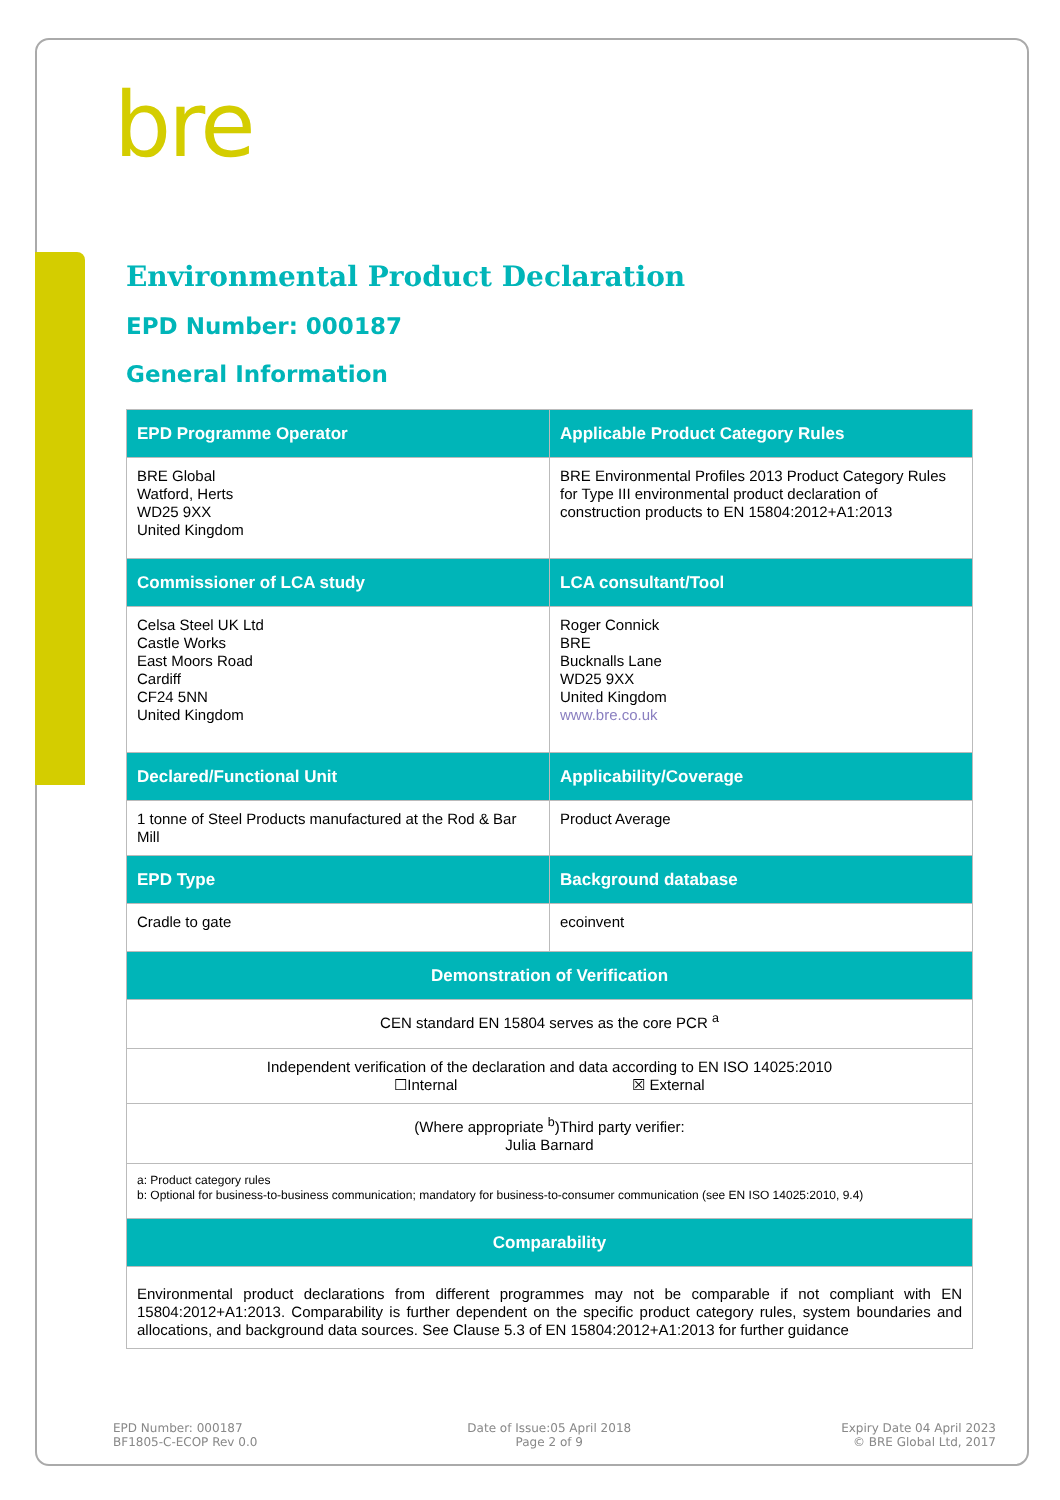bre
Environmental Product Declaration
EPD Number: 000187
General Information
| EPD Programme Operator | Applicable Product Category Rules |
| --- | --- |
| BRE Global Watford, Herts WD25 9XX United Kingdom | BRE Environmental Profiles 2013 Product Category Rules for Type III environmental product declaration of construction products to EN 15804:2012+A1:2013 |
| Commissioner of LCA study | LCA consultant/Tool |
| Celsa Steel UK Ltd Castle Works East Moors Road Cardiff CF24 5NN United Kingdom | Roger Connick BRE Bucknalls Lane WD25 9XX United Kingdom www.bre.co.uk |
| Declared/Functional Unit | Applicability/Coverage |
| 1 tonne of Steel Products manufactured at the Rod & Bar Mill | Product Average |
| EPD Type | Background database |
| Cradle to gate | ecoinvent |
| Demonstration of Verification | |
| CEN standard EN 15804 serves as the core PCR <sup>a</sup> | |
| Independent verification of the declaration and data according to EN ISO 14025:2010 ☐Internal ☒ External | |
| (Where appropriate <sup>b</sup>)Third party verifier: Julia Barnard | |
| a: Product category rules b: Optional for business-to-business communication; mandatory for business-to-consumer communication (see EN ISO 14025:2010, 9.4) | |
| Comparability | |
| Environmental product declarations from different programmes may not be comparable if not compliant with EN 15804:2012+A1:2013. Comparability is further dependent on the specific product category rules, system boundaries and allocations, and background data sources. See Clause 5.3 of EN 15804:2012+A1:2013 for further guidance | |
EPD Number: 000187
BF1805-C-ECOP Rev 0.0
Date of Issue:05 April 2018
Page 2 of 9
Expiry Date 04 April 2023
© BRE Global Ltd, 2017